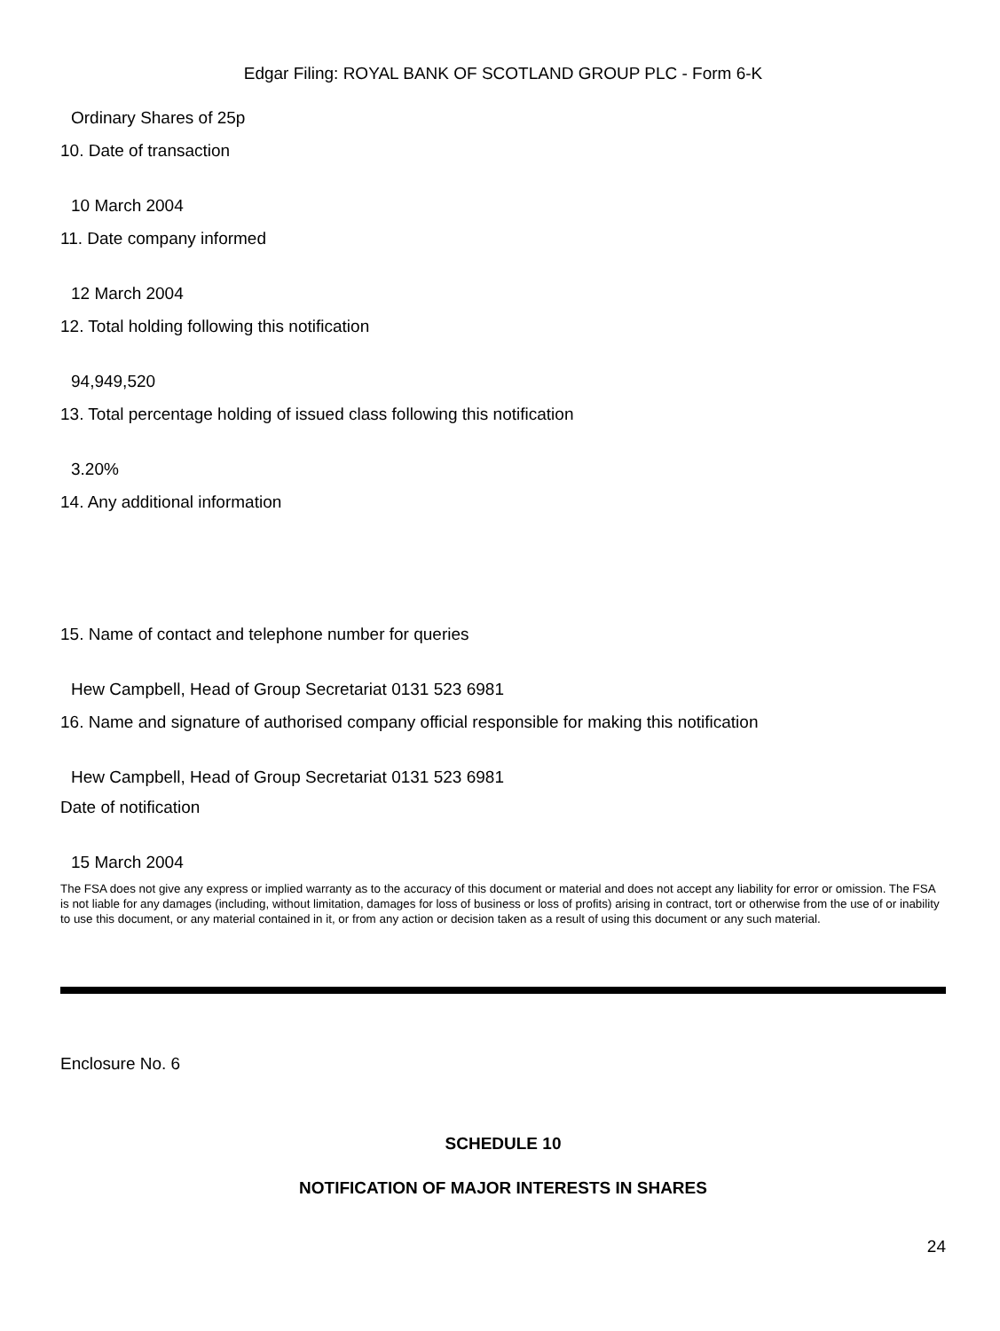Edgar Filing: ROYAL BANK OF SCOTLAND GROUP PLC - Form 6-K
Ordinary Shares of 25p
10. Date of transaction
10 March 2004
11. Date company informed
12 March 2004
12. Total holding following this notification
94,949,520
13. Total percentage holding of issued class following this notification
3.20%
14. Any additional information
15. Name of contact and telephone number for queries
Hew Campbell, Head of Group Secretariat 0131 523 6981
16. Name and signature of authorised company official responsible for making this notification
Hew Campbell, Head of Group Secretariat 0131 523 6981
Date of notification
15 March 2004
The FSA does not give any express or implied warranty as to the accuracy of this document or material and does not accept any liability for error or omission. The FSA is not liable for any damages (including, without limitation, damages for loss of business or loss of profits) arising in contract, tort or otherwise from the use of or inability to use this document, or any material contained in it, or from any action or decision taken as a result of using this document or any such material.
Enclosure No. 6
SCHEDULE 10
NOTIFICATION OF MAJOR INTERESTS IN SHARES
24